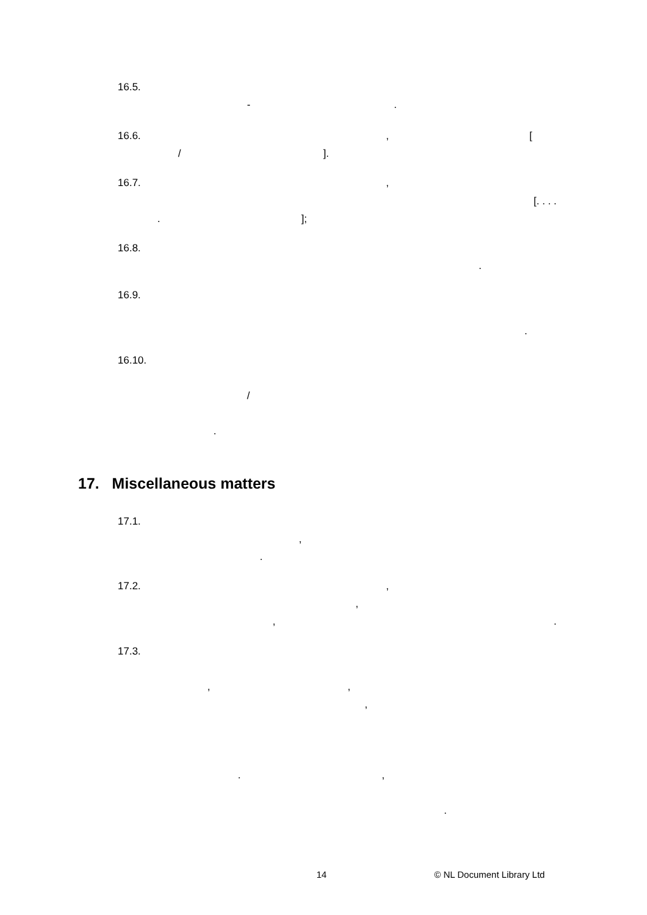16.5.
-
.
16.6.
,
[
/
].
16.7.
,
[. . . .
.
];
16.8.
.
16.9.
.
16.10.
/
.
17. Miscellaneous matters
17.1.
,
.
17.2.
,
,
,
.
17.3.
,
,
,
.
,
.
14
© NL Document Library Ltd